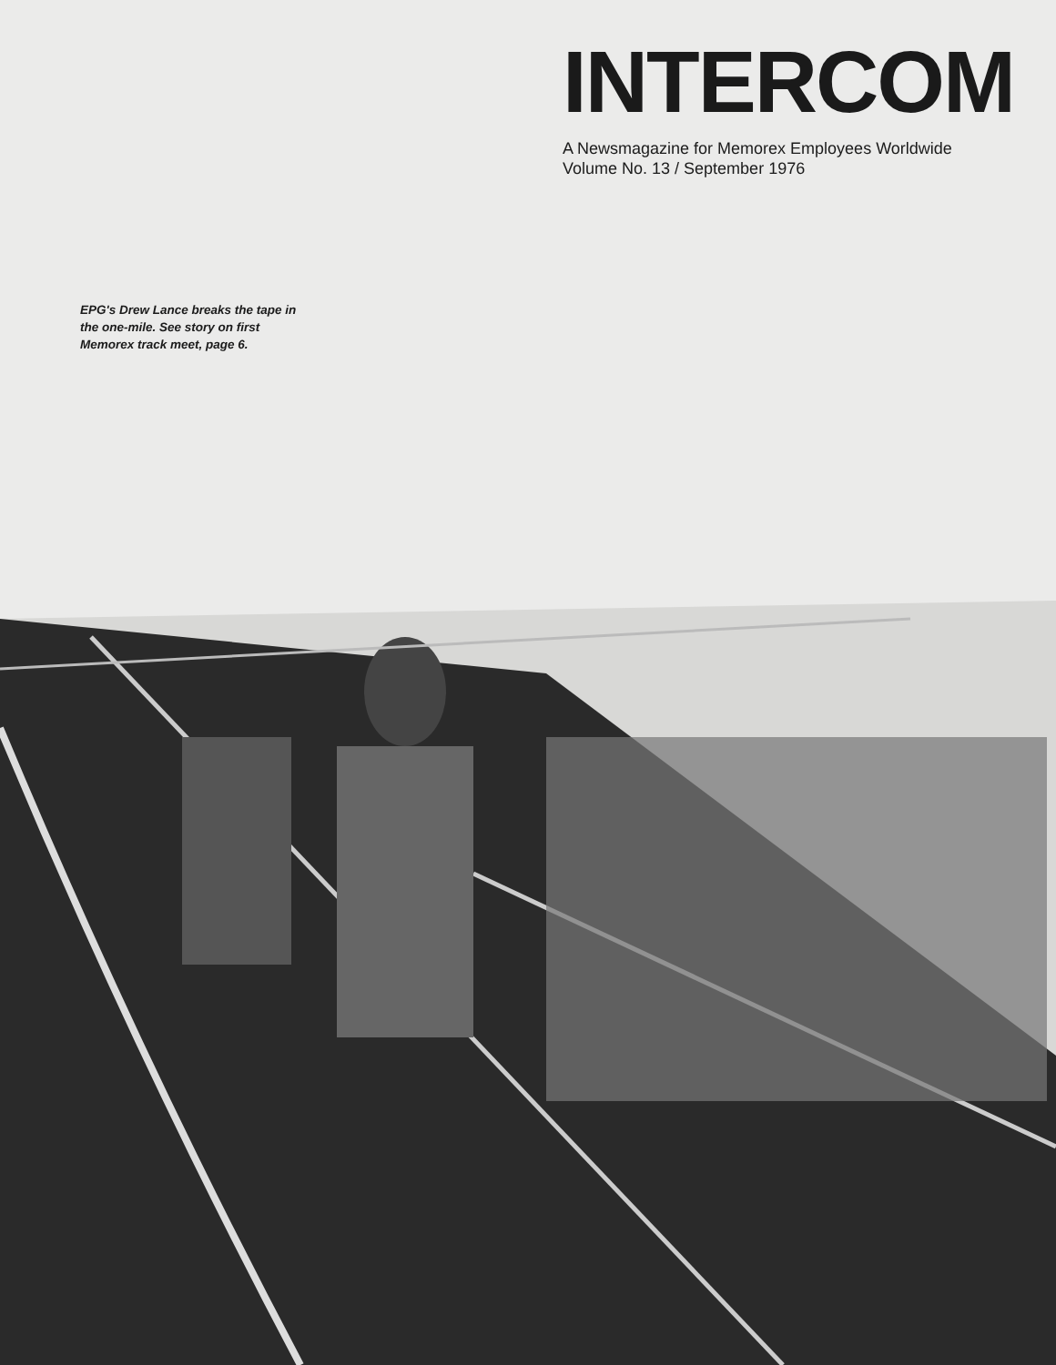INTERCOM
A Newsmagazine for Memorex Employees Worldwide
Volume No. 13 / September 1976
EPG's Drew Lance breaks the tape in the one-mile. See story on first Memorex track meet, page 6.